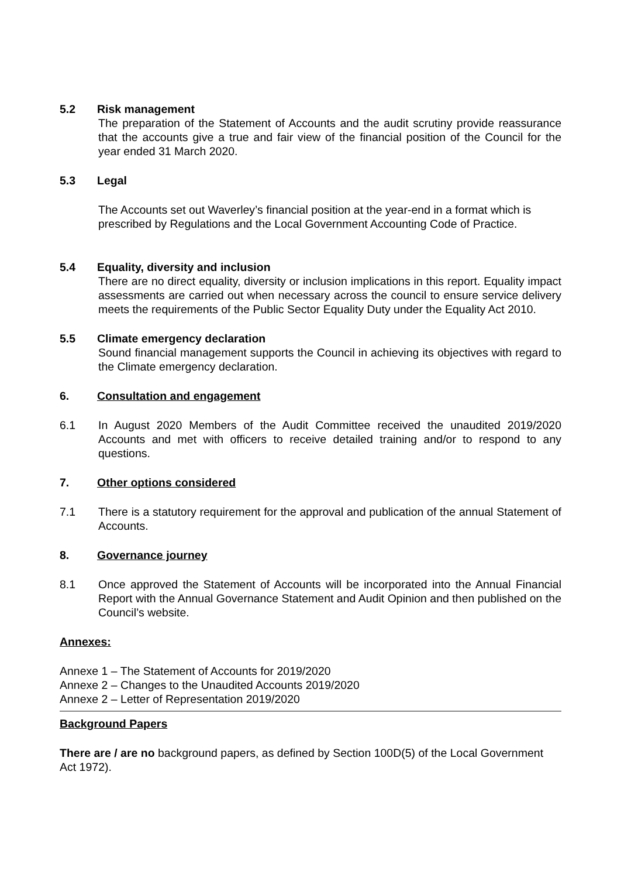5.2 Risk management
The preparation of the Statement of Accounts and the audit scrutiny provide reassurance that the accounts give a true and fair view of the financial position of the Council for the year ended 31 March 2020.
5.3 Legal
The Accounts set out Waverley’s financial position at the year-end in a format which is prescribed by Regulations and the Local Government Accounting Code of Practice.
5.4 Equality, diversity and inclusion
There are no direct equality, diversity or inclusion implications in this report. Equality impact assessments are carried out when necessary across the council to ensure service delivery meets the requirements of the Public Sector Equality Duty under the Equality Act 2010.
5.5 Climate emergency declaration
Sound financial management supports the Council in achieving its objectives with regard to the Climate emergency declaration.
6. Consultation and engagement
6.1 In August 2020 Members of the Audit Committee received the unaudited 2019/2020 Accounts and met with officers to receive detailed training and/or to respond to any questions.
7. Other options considered
7.1 There is a statutory requirement for the approval and publication of the annual Statement of Accounts.
8. Governance journey
8.1 Once approved the Statement of Accounts will be incorporated into the Annual Financial Report with the Annual Governance Statement and Audit Opinion and then published on the Council’s website.
Annexes:
Annexe 1 – The Statement of Accounts for 2019/2020
Annexe 2 – Changes to the Unaudited Accounts 2019/2020
Annexe 2 – Letter of Representation 2019/2020
Background Papers
There are / are no background papers, as defined by Section 100D(5) of the Local Government Act 1972).